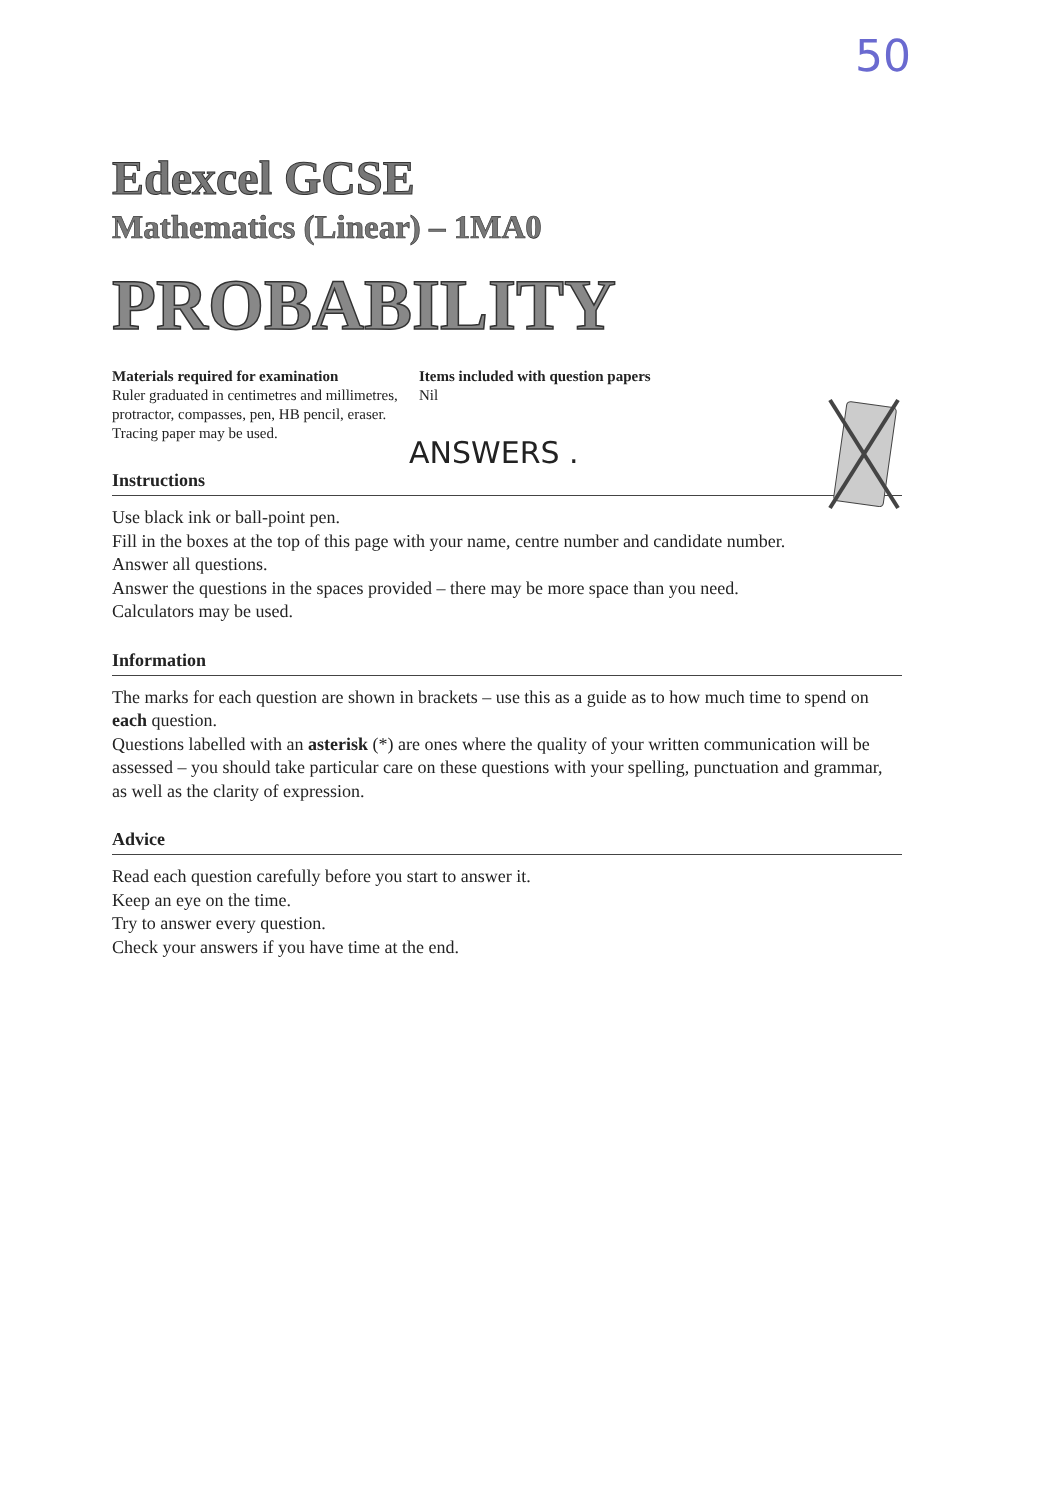50
Edexcel GCSE
Mathematics (Linear) – 1MA0
PROBABILITY
Materials required for examination
Ruler graduated in centimetres and millimetres, protractor, compasses, pen, HB pencil, eraser.
Tracing paper may be used.
Items included with question papers
Nil
ANSWERS .
Instructions
Use black ink or ball-point pen.
Fill in the boxes at the top of this page with your name, centre number and candidate number.
Answer all questions.
Answer the questions in the spaces provided – there may be more space than you need.
Calculators may be used.
Information
The marks for each question are shown in brackets – use this as a guide as to how much time to spend on each question.
Questions labelled with an asterisk (*) are ones where the quality of your written communication will be assessed – you should take particular care on these questions with your spelling, punctuation and grammar, as well as the clarity of expression.
Advice
Read each question carefully before you start to answer it.
Keep an eye on the time.
Try to answer every question.
Check your answers if you have time at the end.